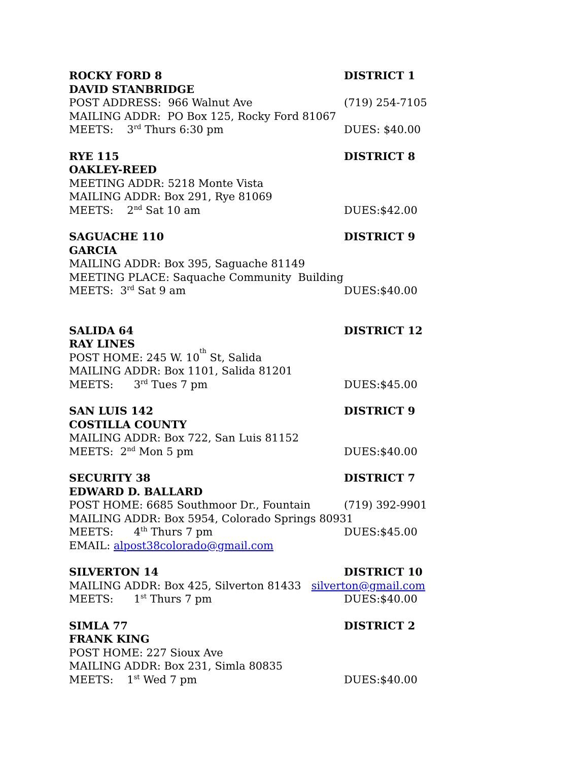ROCKY FORD 8 DISTRICT 1
DAVID STANBRIDGE
POST ADDRESS: 966 Walnut Ave (719) 254-7105
MAILING ADDR: PO Box 125, Rocky Ford 81067
MEETS: 3<sup>rd</sup> Thurs 6:30 pm DUES: $40.00
RYE 115 DISTRICT 8
OAKLEY-REED
MEETING ADDR: 5218 Monte Vista
MAILING ADDR: Box 291, Rye 81069
MEETS: 2<sup>nd</sup> Sat 10 am DUES:$42.00
SAGUACHE 110 DISTRICT 9
GARCIA
MAILING ADDR: Box 395, Saguache 81149
MEETING PLACE: Saquache Community Building
MEETS: 3<sup>rd</sup> Sat 9 am DUES:$40.00
SALIDA 64 DISTRICT 12
RAY LINES
POST HOME: 245 W. 10<sup>th</sup> St, Salida
MAILING ADDR: Box 1101, Salida 81201
MEETS: 3<sup>rd</sup> Tues 7 pm DUES:$45.00
SAN LUIS 142 DISTRICT 9
COSTILLA COUNTY
MAILING ADDR: Box 722, San Luis 81152
MEETS: 2<sup>nd</sup> Mon 5 pm DUES:$40.00
SECURITY 38 DISTRICT 7
EDWARD D. BALLARD
POST HOME: 6685 Southmoor Dr., Fountain (719) 392-9901
MAILING ADDR: Box 5954, Colorado Springs 80931
MEETS: 4<sup>th</sup> Thurs 7 pm DUES:$45.00
EMAIL: alpost38colorado@gmail.com
SILVERTON 14 DISTRICT 10
MAILING ADDR: Box 425, Silverton 81433 silverton@gmail.com
MEETS: 1<sup>st</sup> Thurs 7 pm DUES:$40.00
SIMLA 77 DISTRICT 2
FRANK KING
POST HOME: 227 Sioux Ave
MAILING ADDR: Box 231, Simla 80835
MEETS: 1<sup>st</sup> Wed 7 pm DUES:$40.00